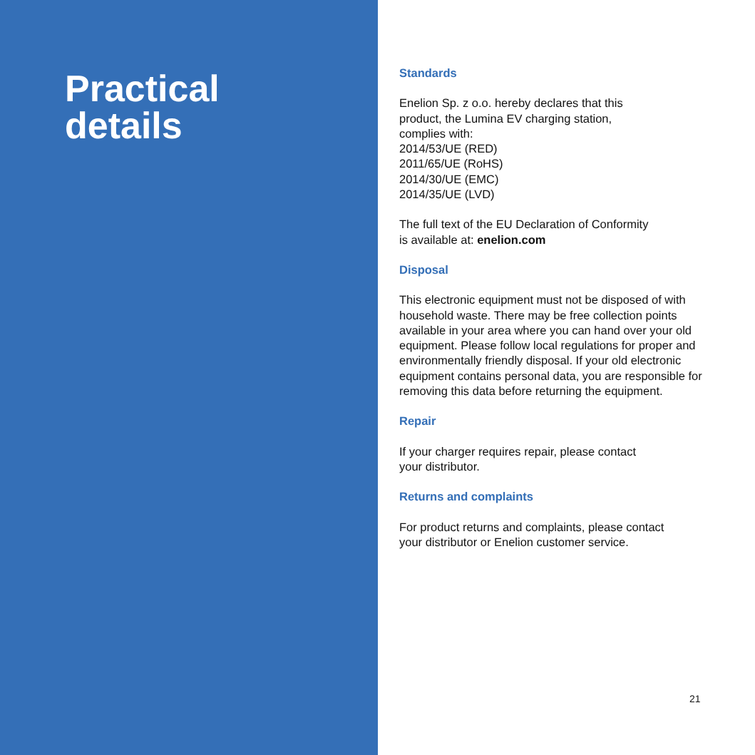Practical
details
Standards
Enelion Sp. z o.o. hereby declares that this
product, the Lumina EV charging station,
complies with:
2014/53/UE (RED)
2011/65/UE (RoHS)
2014/30/UE (EMC)
2014/35/UE (LVD)
The full text of the EU Declaration of Conformity
is available at: enelion.com
Disposal
This electronic equipment must not be disposed of with household waste. There may be free collection points available in your area where you can hand over your old equipment. Please follow local regulations for proper and environmentally friendly disposal. If your old electronic equipment contains personal data, you are responsible for removing this data before returning the equipment.
Repair
If your charger requires repair, please contact
your distributor.
Returns and complaints
For product returns and complaints, please contact
your distributor or Enelion customer service.
21